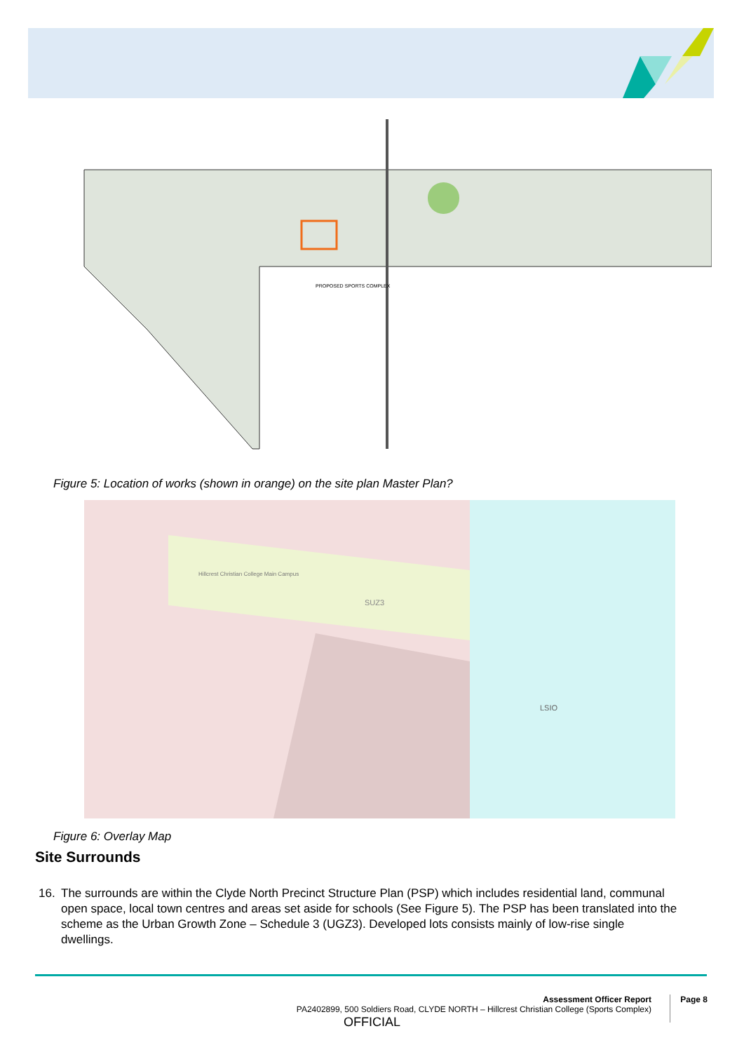PROPOSED SPORTS COMPLEX
Figure 5: Location of works (shown in orange) on the site plan Master Plan?
SUZ3
LSIO
Hillcrest Christian College Main Campus
Figure 6: Overlay Map
Site Surrounds
16. The surrounds are within the Clyde North Precinct Structure Plan (PSP) which includes residential land, communal
open space, local town centres and areas set aside for schools (See Figure 5). The PSP has been translated into the
scheme as the Urban Growth Zone – Schedule 3 (UGZ3). Developed lots consists mainly of low-rise single
dwellings.
Assessment Officer Report
PA2402899, 500 Soldiers Road, CLYDE NORTH – Hillcrest Christian College (Sports Complex)
Page 8
OFFICIAL